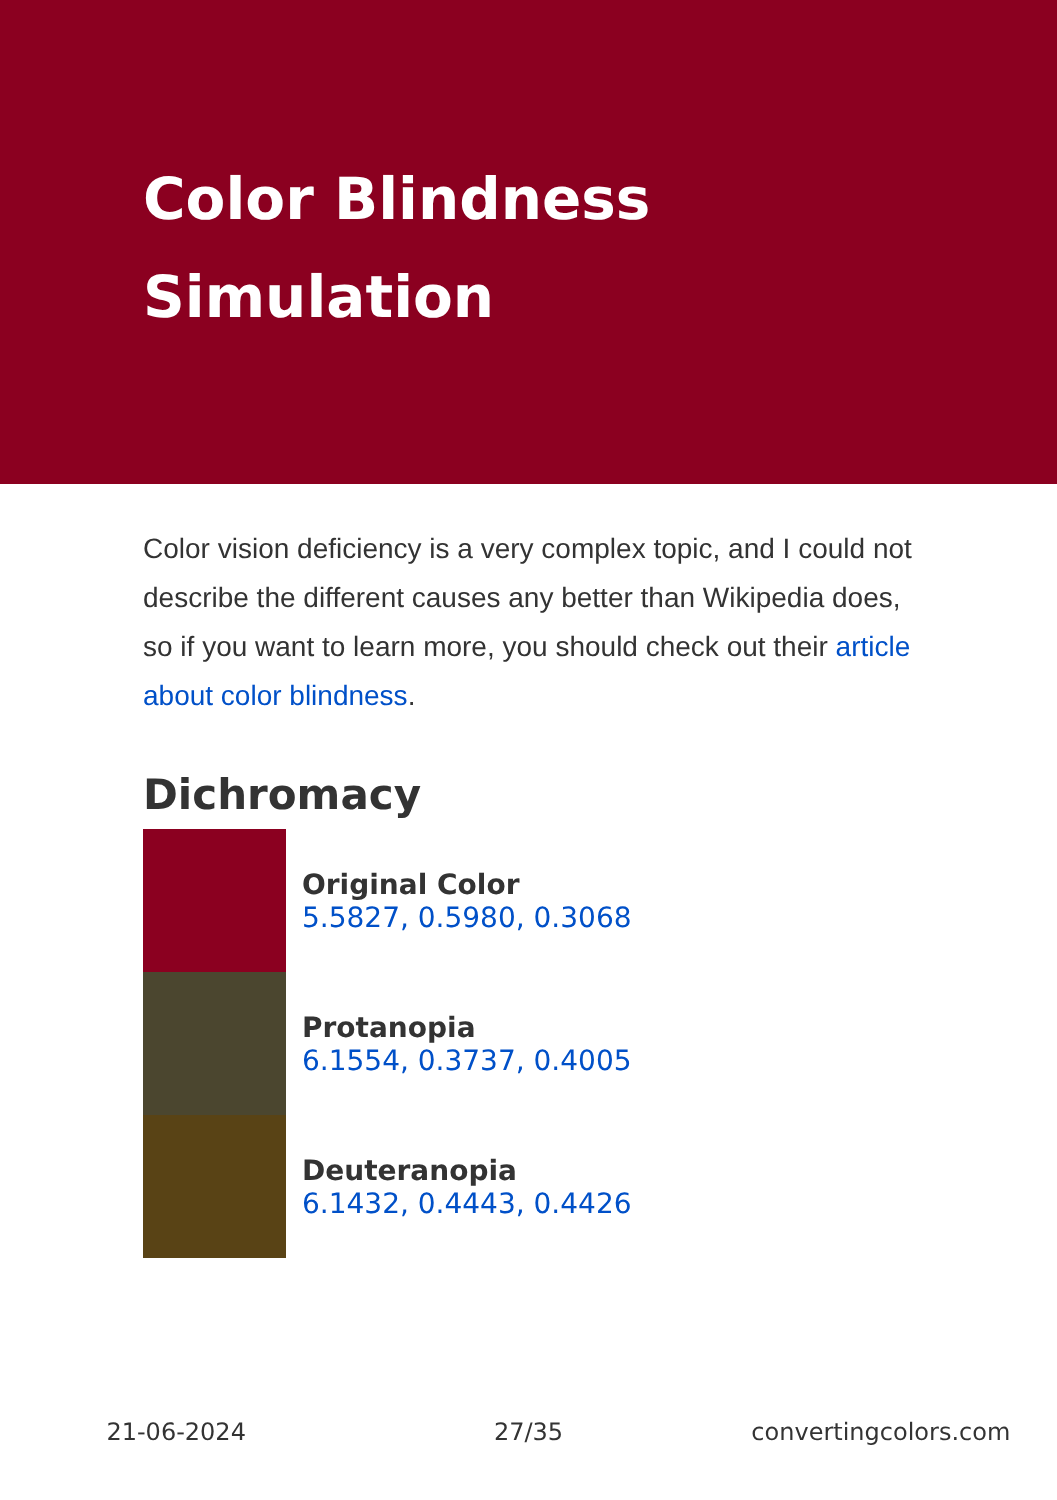Color Blindness
Simulation
Color vision deficiency is a very complex topic, and I could not describe the different causes any better than Wikipedia does, so if you want to learn more, you should check out their article about color blindness.
Dichromacy
Original Color
5.5827, 0.5980, 0.3068
Protanopia
6.1554, 0.3737, 0.4005
Deuteranopia
6.1432, 0.4443, 0.4426
21-06-2024 27/35 convertingcolors.com